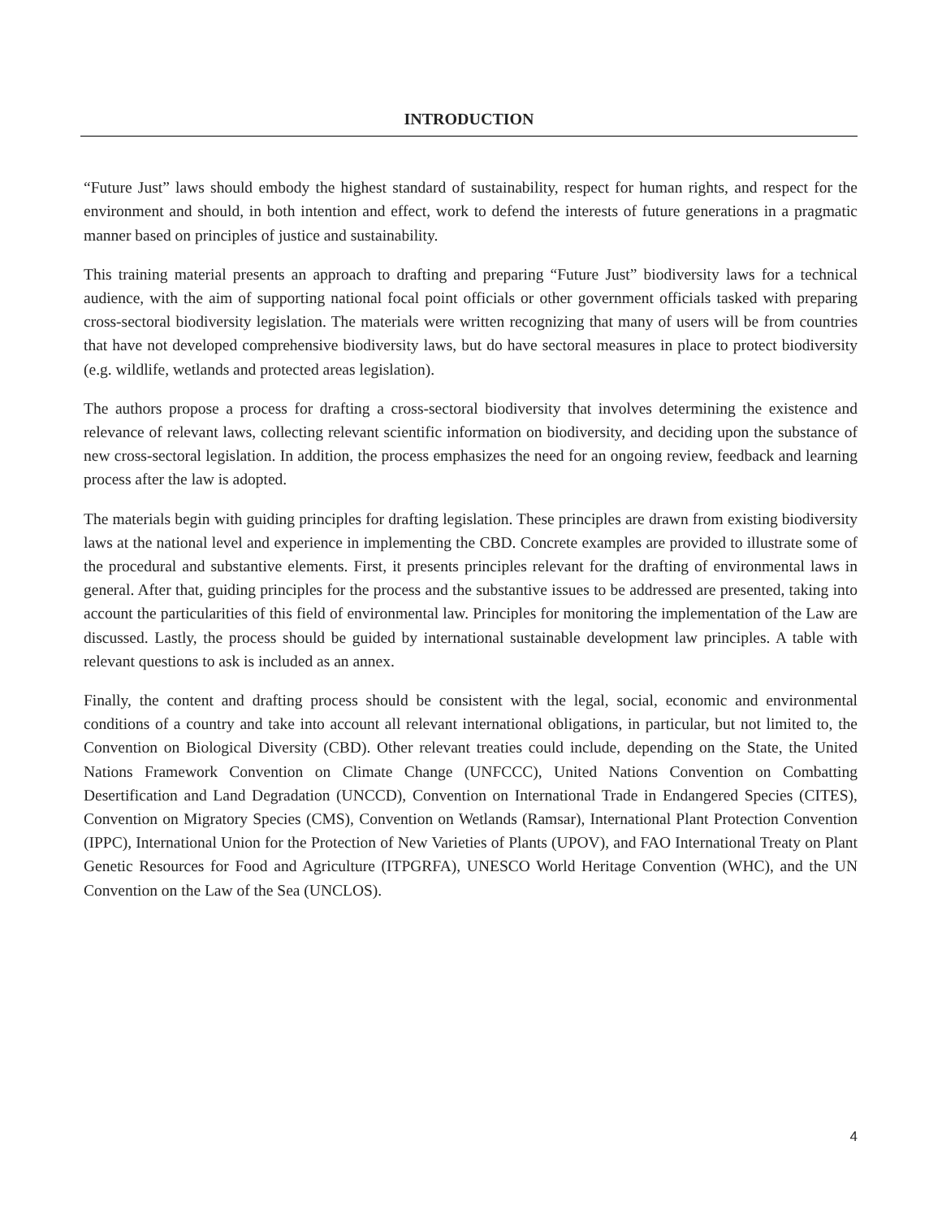INTRODUCTION
“Future Just” laws should embody the highest standard of sustainability, respect for human rights, and respect for the environment and should, in both intention and effect, work to defend the interests of future generations in a pragmatic manner based on principles of justice and sustainability.
This training material presents an approach to drafting and preparing “Future Just” biodiversity laws for a technical audience, with the aim of supporting national focal point officials or other government officials tasked with preparing cross-sectoral biodiversity legislation. The materials were written recognizing that many of users will be from countries that have not developed comprehensive biodiversity laws, but do have sectoral measures in place to protect biodiversity (e.g. wildlife, wetlands and protected areas legislation).
The authors propose a process for drafting a cross-sectoral biodiversity that involves determining the existence and relevance of relevant laws, collecting relevant scientific information on biodiversity, and deciding upon the substance of new cross-sectoral legislation. In addition, the process emphasizes the need for an ongoing review, feedback and learning process after the law is adopted.
The materials begin with guiding principles for drafting legislation. These principles are drawn from existing biodiversity laws at the national level and experience in implementing the CBD. Concrete examples are provided to illustrate some of the procedural and substantive elements. First, it presents principles relevant for the drafting of environmental laws in general. After that, guiding principles for the process and the substantive issues to be addressed are presented, taking into account the particularities of this field of environmental law. Principles for monitoring the implementation of the Law are discussed. Lastly, the process should be guided by international sustainable development law principles. A table with relevant questions to ask is included as an annex.
Finally, the content and drafting process should be consistent with the legal, social, economic and environmental conditions of a country and take into account all relevant international obligations, in particular, but not limited to, the Convention on Biological Diversity (CBD). Other relevant treaties could include, depending on the State, the United Nations Framework Convention on Climate Change (UNFCCC), United Nations Convention on Combatting Desertification and Land Degradation (UNCCD), Convention on International Trade in Endangered Species (CITES), Convention on Migratory Species (CMS), Convention on Wetlands (Ramsar), International Plant Protection Convention (IPPC), International Union for the Protection of New Varieties of Plants (UPOV), and FAO International Treaty on Plant Genetic Resources for Food and Agriculture (ITPGRFA), UNESCO World Heritage Convention (WHC), and the UN Convention on the Law of the Sea (UNCLOS).
4